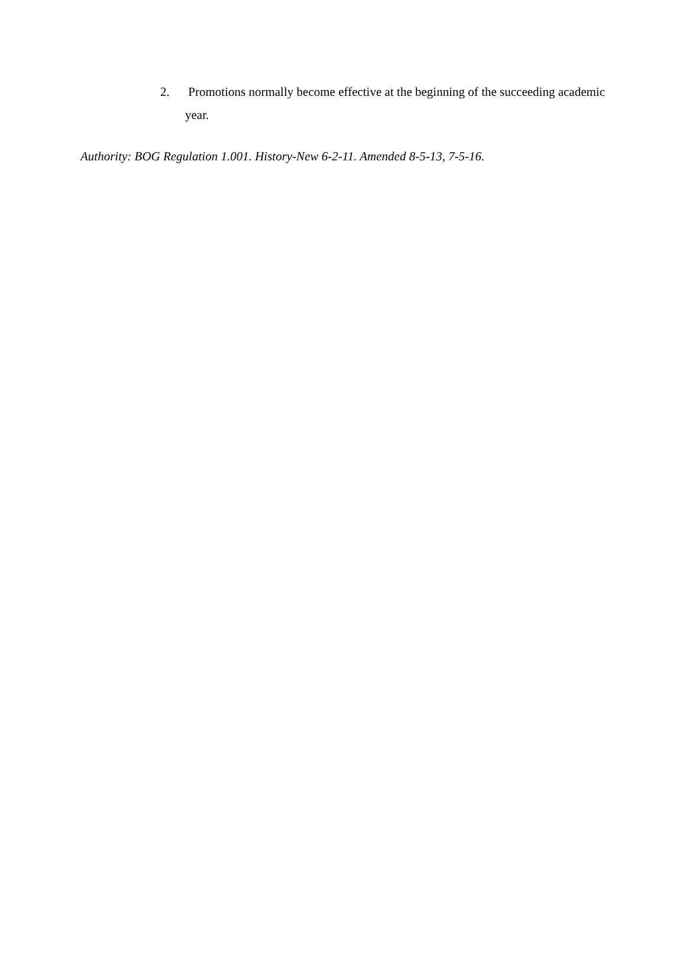2. Promotions normally become effective at the beginning of the succeeding academic year.
Authority: BOG Regulation 1.001. History-New 6-2-11. Amended 8-5-13, 7-5-16.